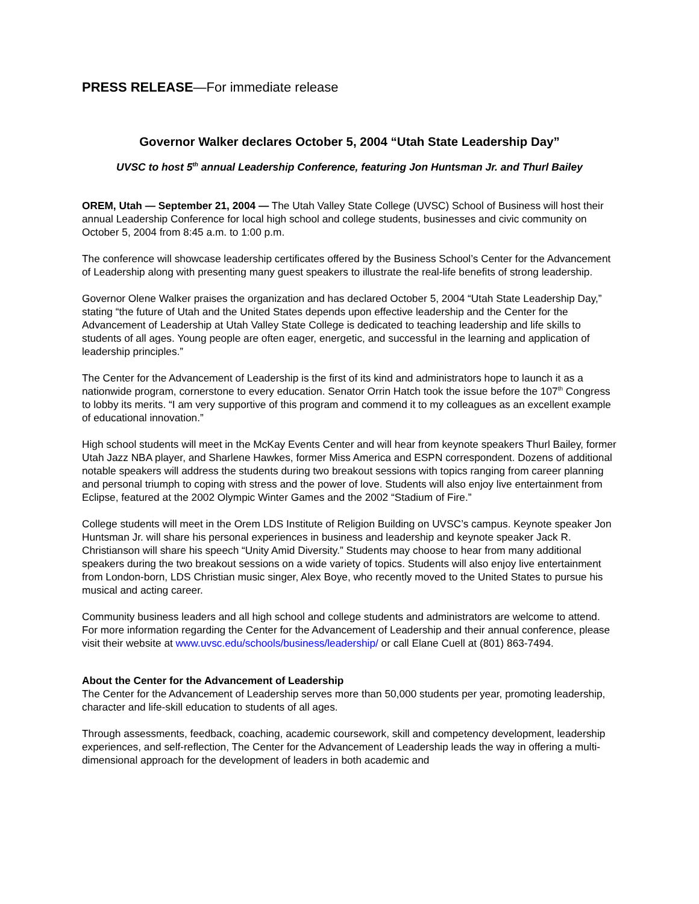PRESS RELEASE—For immediate release
Governor Walker declares October 5, 2004 “Utah State Leadership Day”
UVSC to host 5<sup>th</sup> annual Leadership Conference, featuring Jon Huntsman Jr. and Thurl Bailey
OREM, Utah — September 21, 2004 — The Utah Valley State College (UVSC) School of Business will host their annual Leadership Conference for local high school and college students, businesses and civic community on October 5, 2004 from 8:45 a.m. to 1:00 p.m.
The conference will showcase leadership certificates offered by the Business School’s Center for the Advancement of Leadership along with presenting many guest speakers to illustrate the real-life benefits of strong leadership.
Governor Olene Walker praises the organization and has declared October 5, 2004 “Utah State Leadership Day,” stating “the future of Utah and the United States depends upon effective leadership and the Center for the Advancement of Leadership at Utah Valley State College is dedicated to teaching leadership and life skills to students of all ages. Young people are often eager, energetic, and successful in the learning and application of leadership principles.”
The Center for the Advancement of Leadership is the first of its kind and administrators hope to launch it as a nationwide program, cornerstone to every education. Senator Orrin Hatch took the issue before the 107<sup>th</sup> Congress to lobby its merits. “I am very supportive of this program and commend it to my colleagues as an excellent example of educational innovation.”
High school students will meet in the McKay Events Center and will hear from keynote speakers Thurl Bailey, former Utah Jazz NBA player, and Sharlene Hawkes, former Miss America and ESPN correspondent. Dozens of additional notable speakers will address the students during two breakout sessions with topics ranging from career planning and personal triumph to coping with stress and the power of love. Students will also enjoy live entertainment from Eclipse, featured at the 2002 Olympic Winter Games and the 2002 “Stadium of Fire.”
College students will meet in the Orem LDS Institute of Religion Building on UVSC’s campus. Keynote speaker Jon Huntsman Jr. will share his personal experiences in business and leadership and keynote speaker Jack R. Christianson will share his speech “Unity Amid Diversity.” Students may choose to hear from many additional speakers during the two breakout sessions on a wide variety of topics. Students will also enjoy live entertainment from London-born, LDS Christian music singer, Alex Boye, who recently moved to the United States to pursue his musical and acting career.
Community business leaders and all high school and college students and administrators are welcome to attend. For more information regarding the Center for the Advancement of Leadership and their annual conference, please visit their website at www.uvsc.edu/schools/business/leadership/ or call Elane Cuell at (801) 863-7494.
About the Center for the Advancement of Leadership
The Center for the Advancement of Leadership serves more than 50,000 students per year, promoting leadership, character and life-skill education to students of all ages.
Through assessments, feedback, coaching, academic coursework, skill and competency development, leadership experiences, and self-reflection, The Center for the Advancement of Leadership leads the way in offering a multi-dimensional approach for the development of leaders in both academic and